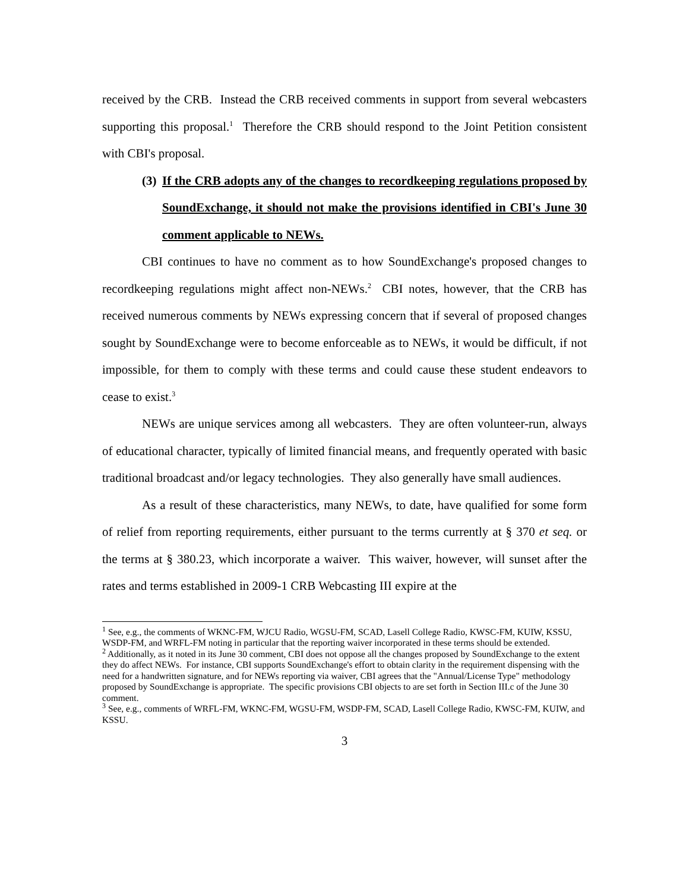received by the CRB. Instead the CRB received comments in support from several webcasters supporting this proposal.<sup>1</sup> Therefore the CRB should respond to the Joint Petition consistent with CBI's proposal.
(3) If the CRB adopts any of the changes to recordkeeping regulations proposed by SoundExchange, it should not make the provisions identified in CBI's June 30 comment applicable to NEWs.
CBI continues to have no comment as to how SoundExchange's proposed changes to recordkeeping regulations might affect non-NEWs.<sup>2</sup> CBI notes, however, that the CRB has received numerous comments by NEWs expressing concern that if several of proposed changes sought by SoundExchange were to become enforceable as to NEWs, it would be difficult, if not impossible, for them to comply with these terms and could cause these student endeavors to cease to exist.<sup>3</sup>
NEWs are unique services among all webcasters. They are often volunteer-run, always of educational character, typically of limited financial means, and frequently operated with basic traditional broadcast and/or legacy technologies. They also generally have small audiences.
As a result of these characteristics, many NEWs, to date, have qualified for some form of relief from reporting requirements, either pursuant to the terms currently at § 370 et seq. or the terms at § 380.23, which incorporate a waiver. This waiver, however, will sunset after the rates and terms established in 2009-1 CRB Webcasting III expire at the
<sup>1</sup> See, e.g., the comments of WKNC-FM, WJCU Radio, WGSU-FM, SCAD, Lasell College Radio, KWSC-FM, KUIW, KSSU, WSDP-FM, and WRFL-FM noting in particular that the reporting waiver incorporated in these terms should be extended.
<sup>2</sup> Additionally, as it noted in its June 30 comment, CBI does not oppose all the changes proposed by SoundExchange to the extent they do affect NEWs. For instance, CBI supports SoundExchange's effort to obtain clarity in the requirement dispensing with the need for a handwritten signature, and for NEWs reporting via waiver, CBI agrees that the "Annual/License Type" methodology proposed by SoundExchange is appropriate. The specific provisions CBI objects to are set forth in Section III.c of the June 30 comment.
<sup>3</sup> See, e.g., comments of WRFL-FM, WKNC-FM, WGSU-FM, WSDP-FM, SCAD, Lasell College Radio, KWSC-FM, KUIW, and KSSU.
3